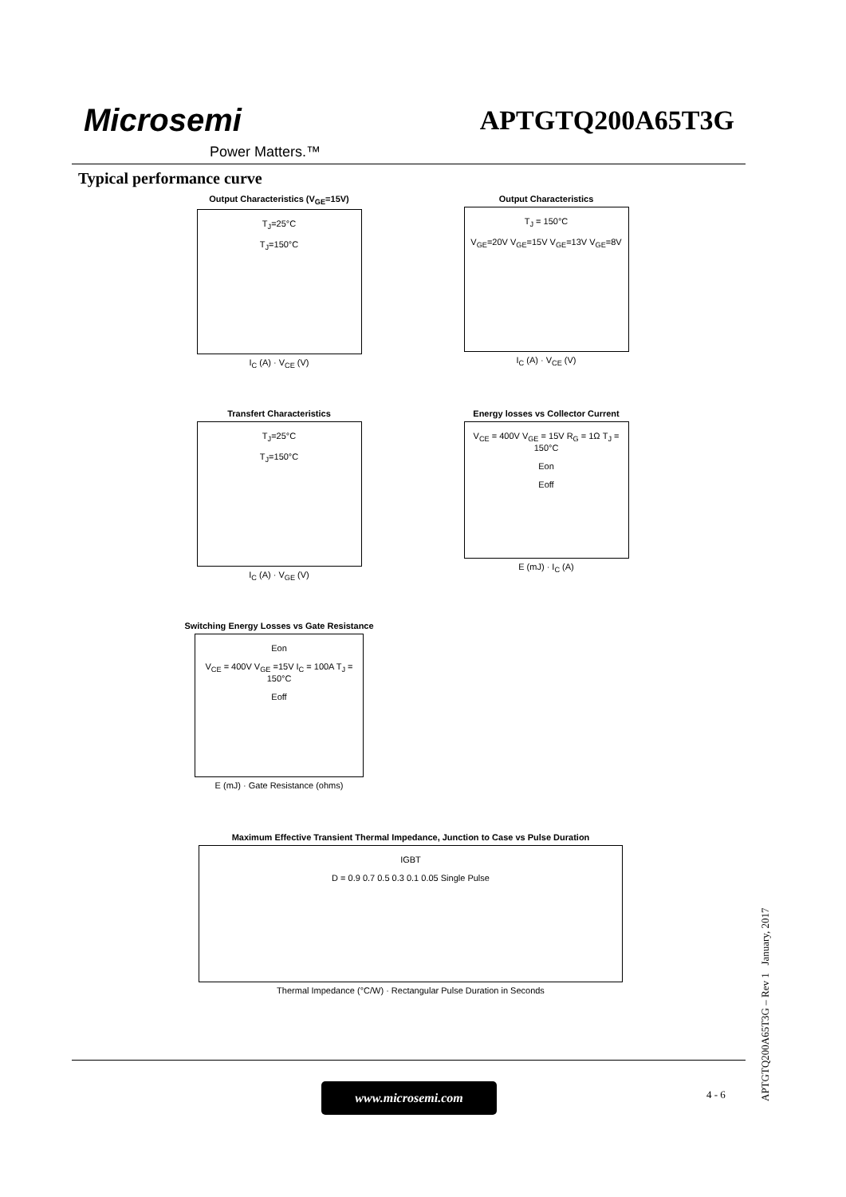Microsemi
Power Matters.™
APTGTQ200A65T3G
Typical performance curve
Output Characteristics (V<sub>GE</sub>=15V)
T<sub>J</sub>=25°C
T<sub>J</sub>=150°C
I<sub>C</sub> (A) · V<sub>CE</sub> (V)
Output Characteristics
T<sub>J</sub> = 150°C
V<sub>GE</sub>=20V V<sub>GE</sub>=15V V<sub>GE</sub>=13V V<sub>GE</sub>=8V
I<sub>C</sub> (A) · V<sub>CE</sub> (V)
Transfert Characteristics
T<sub>J</sub>=25°C
T<sub>J</sub>=150°C
I<sub>C</sub> (A) · V<sub>GE</sub> (V)
Energy losses vs Collector Current
V<sub>CE</sub> = 400V V<sub>GE</sub> = 15V R<sub>G</sub> = 1Ω T<sub>J</sub> = 150°C
Eon
Eoff
E (mJ) · I<sub>C</sub> (A)
Switching Energy Losses vs Gate Resistance
Eon
V<sub>CE</sub> = 400V V<sub>GE</sub> =15V I<sub>C</sub> = 100A T<sub>J</sub> = 150°C
Eoff
E (mJ) · Gate Resistance (ohms)
Maximum Effective Transient Thermal Impedance, Junction to Case vs Pulse Duration
IGBT
D = 0.9 0.7 0.5 0.3 0.1 0.05 Single Pulse
Thermal Impedance (°C/W) · Rectangular Pulse Duration in Seconds
www.microsemi.com 4 - 6
APTGTQ200A65T3G – Rev 1 January, 2017